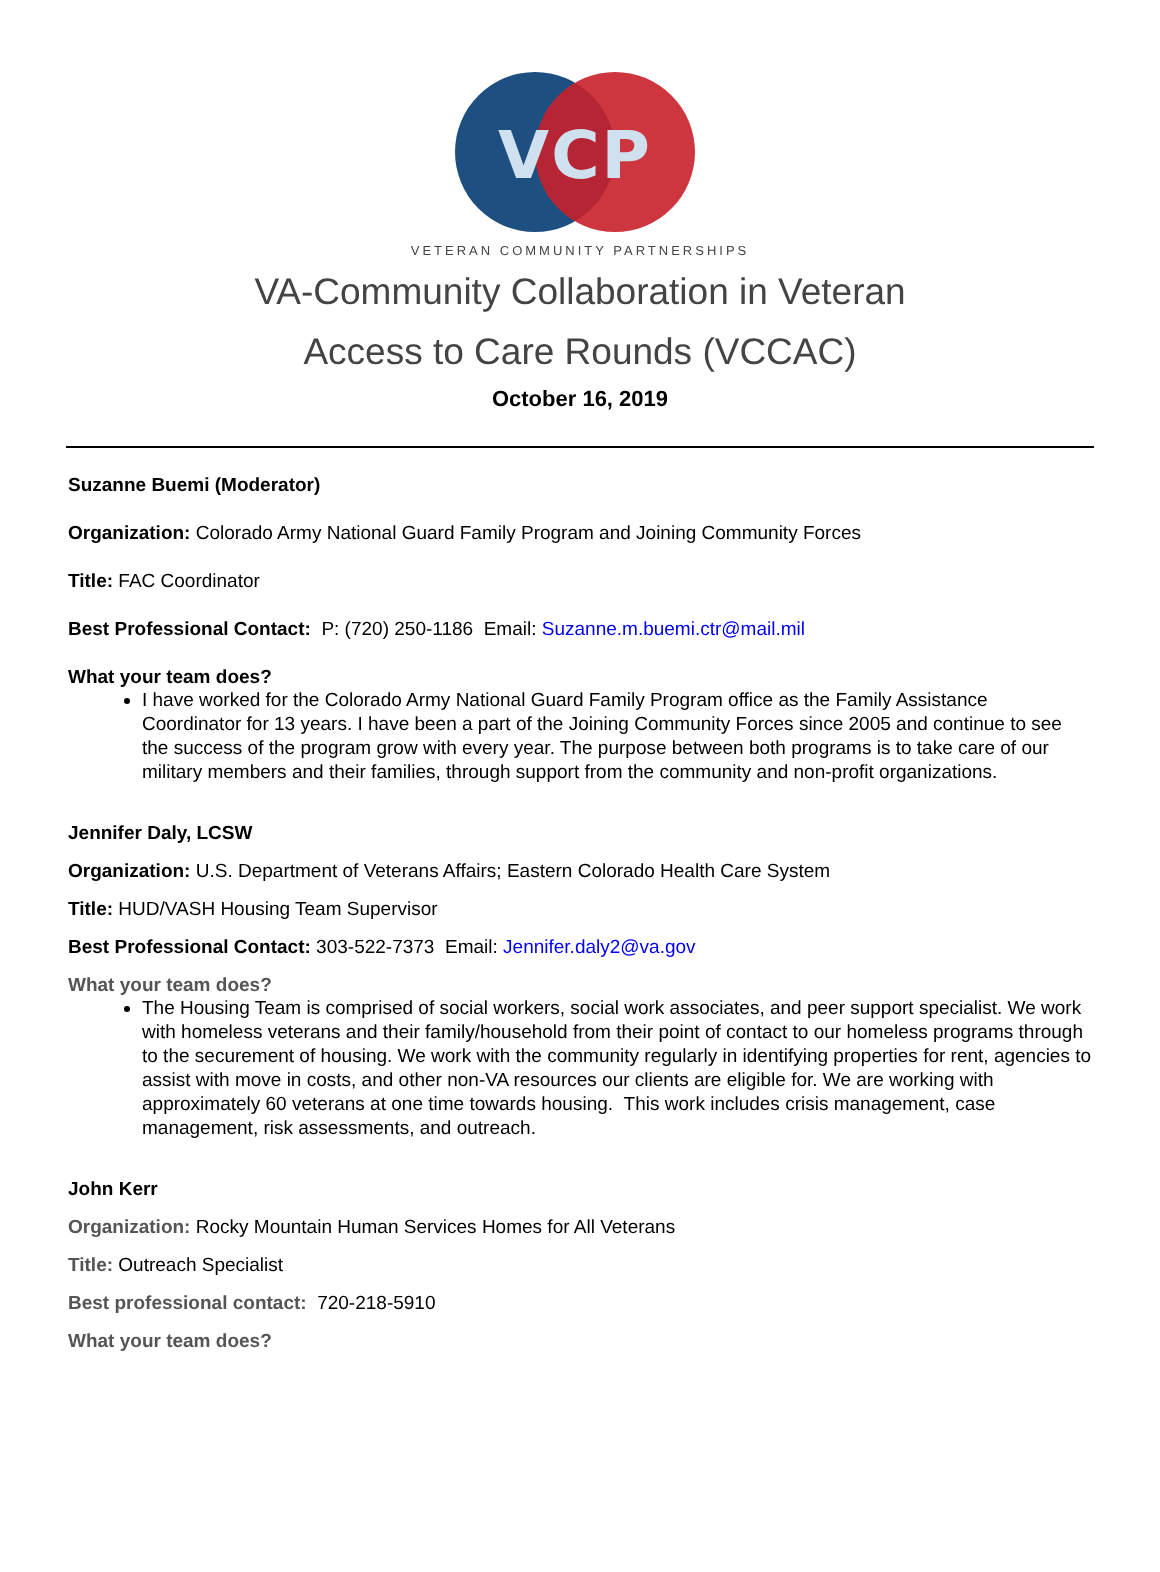VCP
VETERAN COMMUNITY PARTNERSHIPS
VA-Community Collaboration in Veteran
Access to Care Rounds (VCCAC)
October 16, 2019
Suzanne Buemi (Moderator)
Organization: Colorado Army National Guard Family Program and Joining Community Forces
Title: FAC Coordinator
Best Professional Contact: P: (720) 250-1186 Email: Suzanne.m.buemi.ctr@mail.mil
What your team does?
I have worked for the Colorado Army National Guard Family Program office as the Family Assistance Coordinator for 13 years. I have been a part of the Joining Community Forces since 2005 and continue to see the success of the program grow with every year. The purpose between both programs is to take care of our military members and their families, through support from the community and non-profit organizations.
Jennifer Daly, LCSW
Organization: U.S. Department of Veterans Affairs; Eastern Colorado Health Care System
Title: HUD/VASH Housing Team Supervisor
Best Professional Contact: 303-522-7373 Email: Jennifer.daly2@va.gov
What your team does?
The Housing Team is comprised of social workers, social work associates, and peer support specialist. We work with homeless veterans and their family/household from their point of contact to our homeless programs through to the securement of housing. We work with the community regularly in identifying properties for rent, agencies to assist with move in costs, and other non-VA resources our clients are eligible for. We are working with approximately 60 veterans at one time towards housing. This work includes crisis management, case management, risk assessments, and outreach.
John Kerr
Organization: Rocky Mountain Human Services Homes for All Veterans
Title: Outreach Specialist
Best professional contact: 720-218-5910
What your team does?